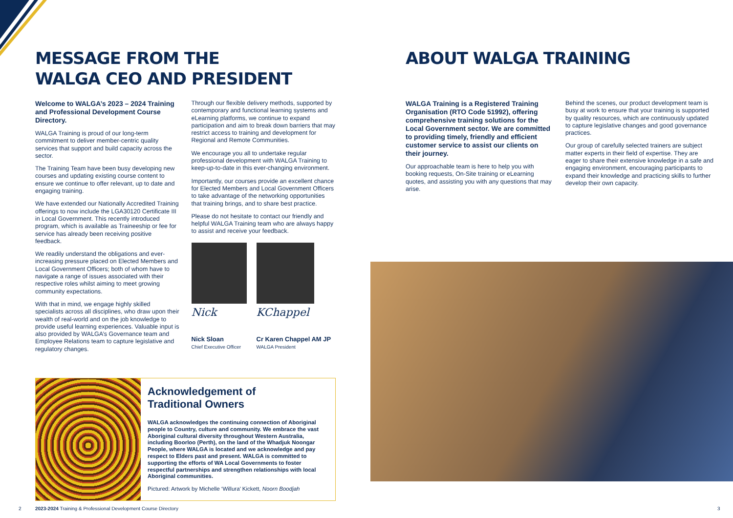MESSAGE FROM THE
WALGA CEO AND PRESIDENT
Welcome to WALGA’s 2023 – 2024 Training and Professional Development Course Directory.
WALGA Training is proud of our long-term commitment to deliver member-centric quality services that support and build capacity across the sector.
The Training Team have been busy developing new courses and updating existing course content to ensure we continue to offer relevant, up to date and engaging training.
We have extended our Nationally Accredited Training offerings to now include the LGA30120 Certificate III in Local Government. This recently introduced program, which is available as Traineeship or fee for service has already been receiving positive feedback.
We readily understand the obligations and ever-increasing pressure placed on Elected Members and Local Government Officers; both of whom have to navigate a range of issues associated with their respective roles whilst aiming to meet growing community expectations.
With that in mind, we engage highly skilled specialists across all disciplines, who draw upon their wealth of real-world and on the job knowledge to provide useful learning experiences. Valuable input is also provided by WALGA’s Governance team and Employee Relations team to capture legislative and regulatory changes.
Through our flexible delivery methods, supported by contemporary and functional learning systems and eLearning platforms, we continue to expand participation and aim to break down barriers that may restrict access to training and development for Regional and Remote Communities.
We encourage you all to undertake regular professional development with WALGA Training to keep-up-to-date in this ever-changing environment.
Importantly, our courses provide an excellent chance for Elected Members and Local Government Officers to take advantage of the networking opportunities that training brings, and to share best practice.
Please do not hesitate to contact our friendly and helpful WALGA Training team who are always happy to assist and receive your feedback.
Nick
Nick Sloan
Chief Executive Officer
KChappel
Cr Karen Chappel AM JP
WALGA President
Acknowledgement of
Traditional Owners
WALGA acknowledges the continuing connection of Aboriginal people to Country, culture and community. We embrace the vast Aboriginal cultural diversity throughout Western Australia, including Boorloo (Perth), on the land of the Whadjuk Noongar People, where WALGA is located and we acknowledge and pay respect to Elders past and present. WALGA is committed to supporting the efforts of WA Local Governments to foster respectful partnerships and strengthen relationships with local Aboriginal communities.
Pictured: Artwork by Michelle ‘Willura’ Kickett, Noorn Boodjah
2
2023-2024 Training & Professional Development Course Directory
ABOUT WALGA TRAINING
WALGA Training is a Registered Training Organisation (RTO Code 51992), offering comprehensive training solutions for the Local Government sector. We are committed to providing timely, friendly and efficient customer service to assist our clients on their journey.
Our approachable team is here to help you with booking requests, On-Site training or eLearning quotes, and assisting you with any questions that may arise.
Behind the scenes, our product development team is busy at work to ensure that your training is supported by quality resources, which are continuously updated to capture legislative changes and good governance practices.
Our group of carefully selected trainers are subject matter experts in their field of expertise. They are eager to share their extensive knowledge in a safe and engaging environment, encouraging participants to expand their knowledge and practicing skills to further develop their own capacity.
3